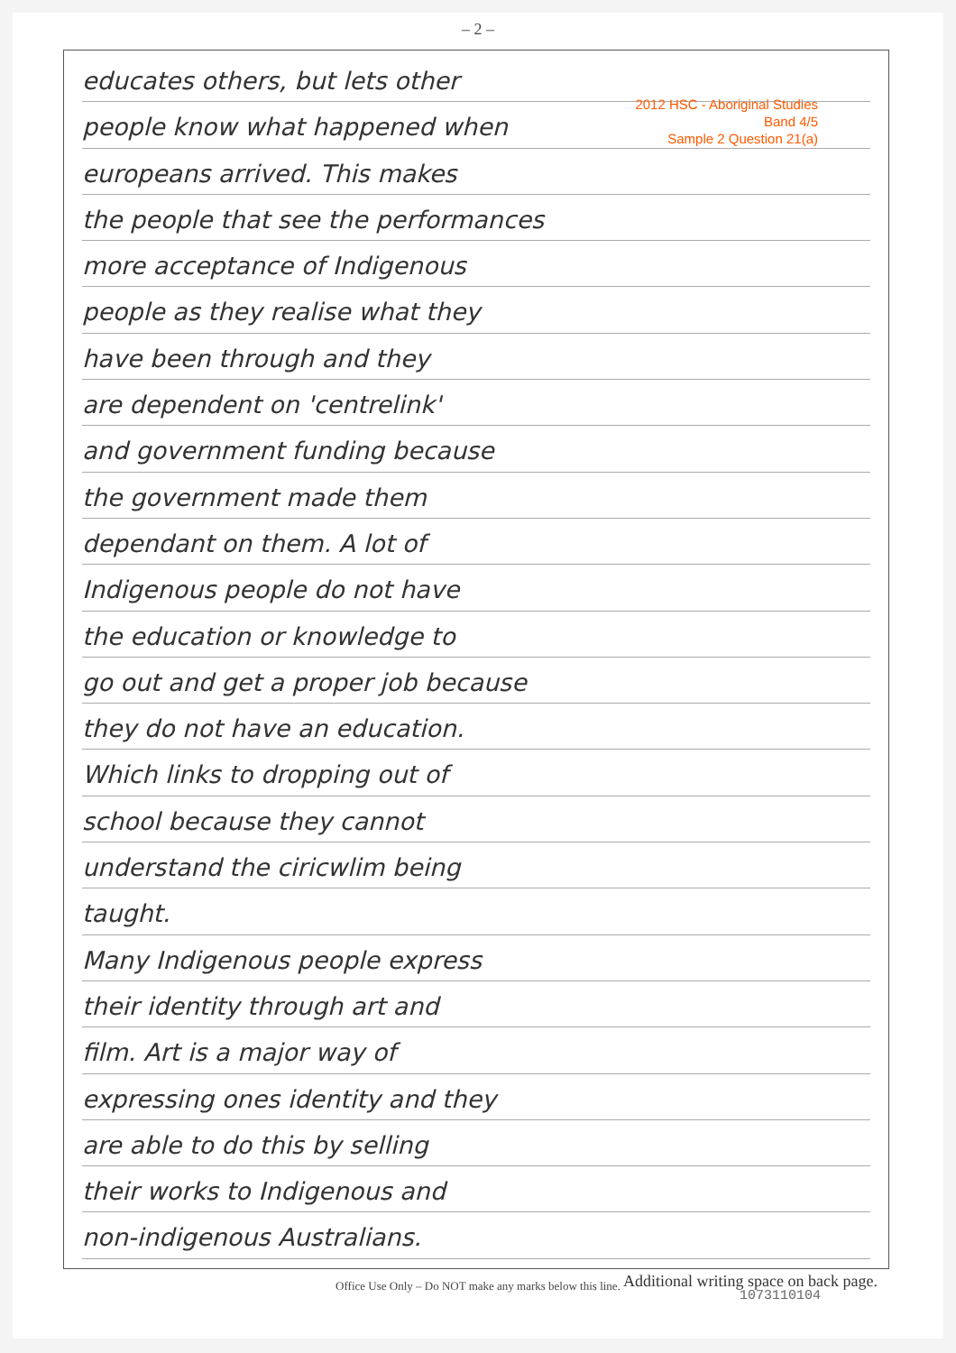– 2 –
2012 HSC - Aboriginal Studies
Band 4/5
Sample 2 Question 21(a)
educates others, but lets other
people know what happened when
europeans arrived. This makes
the people that see the performances
more acceptance of Indigenous
people as they realise what they
have been through and they
are dependent on 'centrelink'
and government funding because
the government made them
dependant on them. A lot of
Indigenous people do not have
the education or knowledge to
go out and get a proper job because
they do not have an education.
Which links to dropping out of
school because they cannot
understand the ciricwlim being
taught.
Many Indigenous people express
their identity through art and
film. Art is a major way of
expressing ones identity and they
are able to do this by selling
their works to Indigenous and
non-indigenous Australians.
Additional writing space on back page.
Office Use Only – Do NOT make any marks below this line.
1073110104